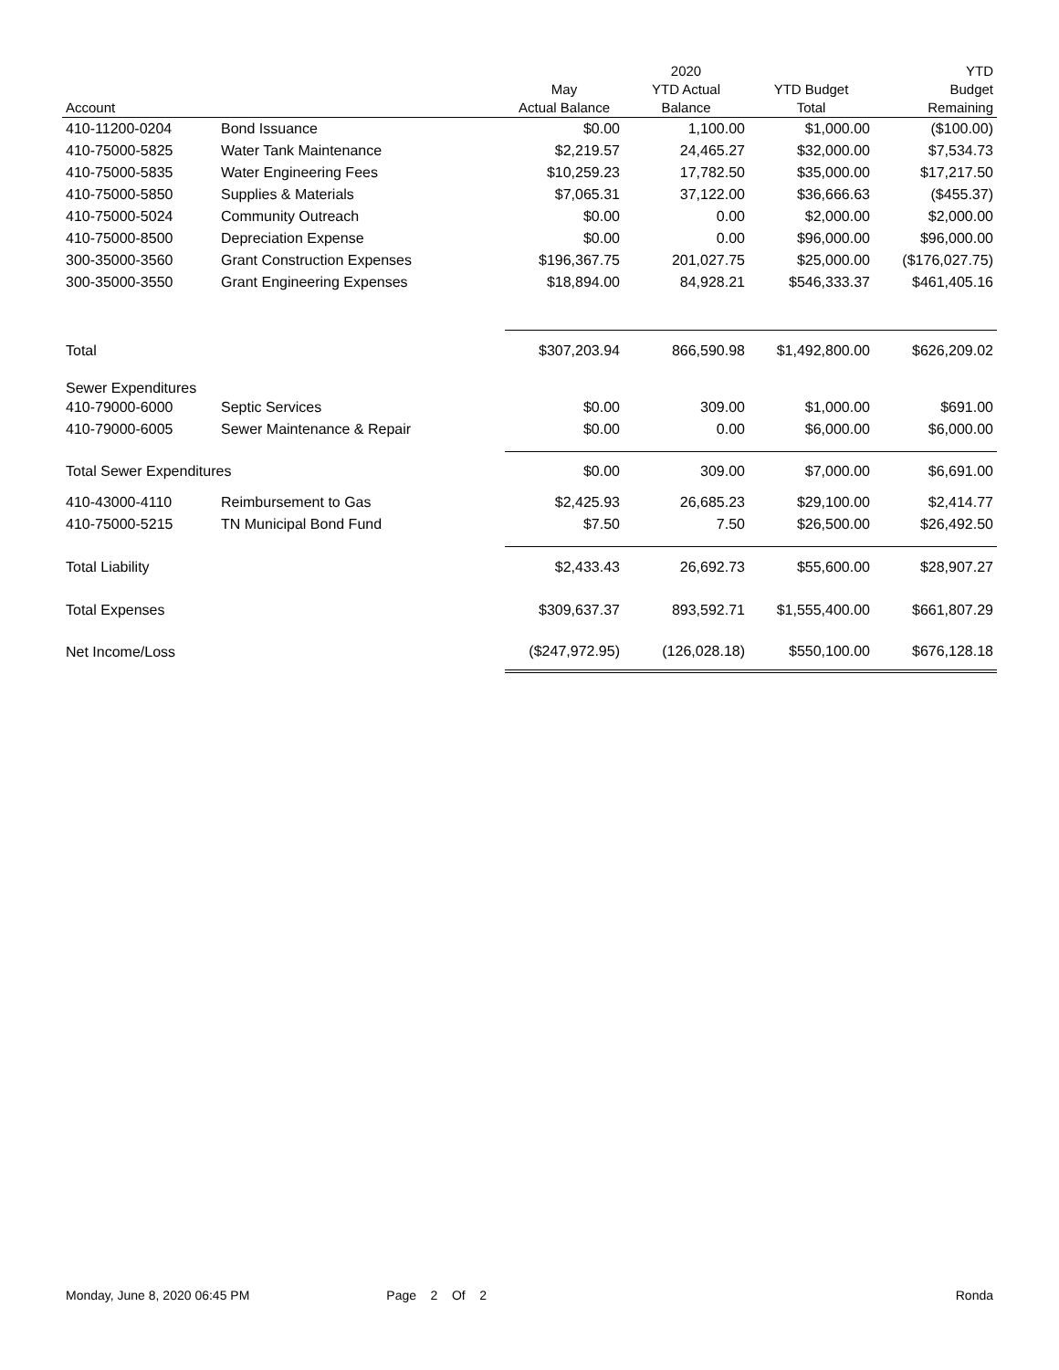| Account | | May Actual Balance | 2020 YTD Actual Balance | YTD Budget Total | YTD Budget Remaining |
| --- | --- | --- | --- | --- | --- |
| 410-11200-0204 | Bond Issuance | $0.00 | 1,100.00 | $1,000.00 | ($100.00) |
| 410-75000-5825 | Water Tank Maintenance | $2,219.57 | 24,465.27 | $32,000.00 | $7,534.73 |
| 410-75000-5835 | Water Engineering Fees | $10,259.23 | 17,782.50 | $35,000.00 | $17,217.50 |
| 410-75000-5850 | Supplies & Materials | $7,065.31 | 37,122.00 | $36,666.63 | ($455.37) |
| 410-75000-5024 | Community Outreach | $0.00 | 0.00 | $2,000.00 | $2,000.00 |
| 410-75000-8500 | Depreciation Expense | $0.00 | 0.00 | $96,000.00 | $96,000.00 |
| 300-35000-3560 | Grant Construction Expenses | $196,367.75 | 201,027.75 | $25,000.00 | ($176,027.75) |
| 300-35000-3550 | Grant Engineering Expenses | $18,894.00 | 84,928.21 | $546,333.37 | $461,405.16 |
| Total | | $307,203.94 | 866,590.98 | $1,492,800.00 | $626,209.02 |
| Sewer Expenditures | | | | | |
| 410-79000-6000 | Septic Services | $0.00 | 309.00 | $1,000.00 | $691.00 |
| 410-79000-6005 | Sewer Maintenance & Repair | $0.00 | 0.00 | $6,000.00 | $6,000.00 |
| Total Sewer Expenditures | | $0.00 | 309.00 | $7,000.00 | $6,691.00 |
| 410-43000-4110 | Reimbursement to Gas | $2,425.93 | 26,685.23 | $29,100.00 | $2,414.77 |
| 410-75000-5215 | TN Municipal Bond Fund | $7.50 | 7.50 | $26,500.00 | $26,492.50 |
| Total Liability | | $2,433.43 | 26,692.73 | $55,600.00 | $28,907.27 |
| Total Expenses | | $309,637.37 | 893,592.71 | $1,555,400.00 | $661,807.29 |
| Net Income/Loss | | ($247,972.95) | (126,028.18) | $550,100.00 | $676,128.18 |
Monday, June 8, 2020 06:45 PM Page 2 Of 2 Ronda